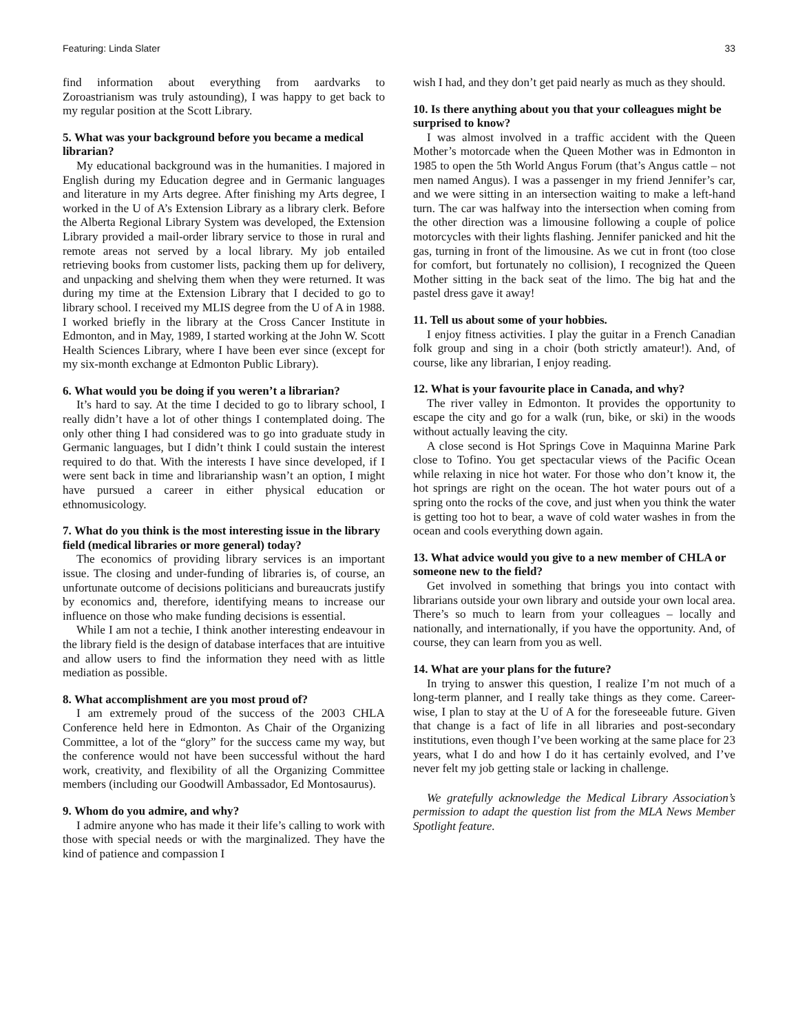Featuring: Linda Slater 33
find information about everything from aardvarks to Zoroastrianism was truly astounding), I was happy to get back to my regular position at the Scott Library.
5. What was your background before you became a medical librarian?
My educational background was in the humanities. I majored in English during my Education degree and in Germanic languages and literature in my Arts degree. After finishing my Arts degree, I worked in the U of A’s Extension Library as a library clerk. Before the Alberta Regional Library System was developed, the Extension Library provided a mail-order library service to those in rural and remote areas not served by a local library. My job entailed retrieving books from customer lists, packing them up for delivery, and unpacking and shelving them when they were returned. It was during my time at the Extension Library that I decided to go to library school. I received my MLIS degree from the U of A in 1988. I worked briefly in the library at the Cross Cancer Institute in Edmonton, and in May, 1989, I started working at the John W. Scott Health Sciences Library, where I have been ever since (except for my six-month exchange at Edmonton Public Library).
6. What would you be doing if you weren’t a librarian?
It’s hard to say. At the time I decided to go to library school, I really didn’t have a lot of other things I contemplated doing. The only other thing I had considered was to go into graduate study in Germanic languages, but I didn’t think I could sustain the interest required to do that. With the interests I have since developed, if I were sent back in time and librarianship wasn’t an option, I might have pursued a career in either physical education or ethnomusicology.
7. What do you think is the most interesting issue in the library field (medical libraries or more general) today?
The economics of providing library services is an important issue. The closing and under-funding of libraries is, of course, an unfortunate outcome of decisions politicians and bureaucrats justify by economics and, therefore, identifying means to increase our influence on those who make funding decisions is essential.
While I am not a techie, I think another interesting endeavour in the library field is the design of database interfaces that are intuitive and allow users to find the information they need with as little mediation as possible.
8. What accomplishment are you most proud of?
I am extremely proud of the success of the 2003 CHLA Conference held here in Edmonton. As Chair of the Organizing Committee, a lot of the “glory” for the success came my way, but the conference would not have been successful without the hard work, creativity, and flexibility of all the Organizing Committee members (including our Goodwill Ambassador, Ed Montosaurus).
9. Whom do you admire, and why?
I admire anyone who has made it their life’s calling to work with those with special needs or with the marginalized. They have the kind of patience and compassion I
wish I had, and they don’t get paid nearly as much as they should.
10. Is there anything about you that your colleagues might be surprised to know?
I was almost involved in a traffic accident with the Queen Mother’s motorcade when the Queen Mother was in Edmonton in 1985 to open the 5th World Angus Forum (that’s Angus cattle – not men named Angus). I was a passenger in my friend Jennifer’s car, and we were sitting in an intersection waiting to make a left-hand turn. The car was halfway into the intersection when coming from the other direction was a limousine following a couple of police motorcycles with their lights flashing. Jennifer panicked and hit the gas, turning in front of the limousine. As we cut in front (too close for comfort, but fortunately no collision), I recognized the Queen Mother sitting in the back seat of the limo. The big hat and the pastel dress gave it away!
11. Tell us about some of your hobbies.
I enjoy fitness activities. I play the guitar in a French Canadian folk group and sing in a choir (both strictly amateur!). And, of course, like any librarian, I enjoy reading.
12. What is your favourite place in Canada, and why?
The river valley in Edmonton. It provides the opportunity to escape the city and go for a walk (run, bike, or ski) in the woods without actually leaving the city.
A close second is Hot Springs Cove in Maquinna Marine Park close to Tofino. You get spectacular views of the Pacific Ocean while relaxing in nice hot water. For those who don’t know it, the hot springs are right on the ocean. The hot water pours out of a spring onto the rocks of the cove, and just when you think the water is getting too hot to bear, a wave of cold water washes in from the ocean and cools everything down again.
13. What advice would you give to a new member of CHLA or someone new to the field?
Get involved in something that brings you into contact with librarians outside your own library and outside your own local area. There’s so much to learn from your colleagues – locally and nationally, and internationally, if you have the opportunity. And, of course, they can learn from you as well.
14. What are your plans for the future?
In trying to answer this question, I realize I’m not much of a long-term planner, and I really take things as they come. Career-wise, I plan to stay at the U of A for the foreseeable future. Given that change is a fact of life in all libraries and post-secondary institutions, even though I’ve been working at the same place for 23 years, what I do and how I do it has certainly evolved, and I’ve never felt my job getting stale or lacking in challenge.
We gratefully acknowledge the Medical Library Association’s permission to adapt the question list from the MLA News Member Spotlight feature.